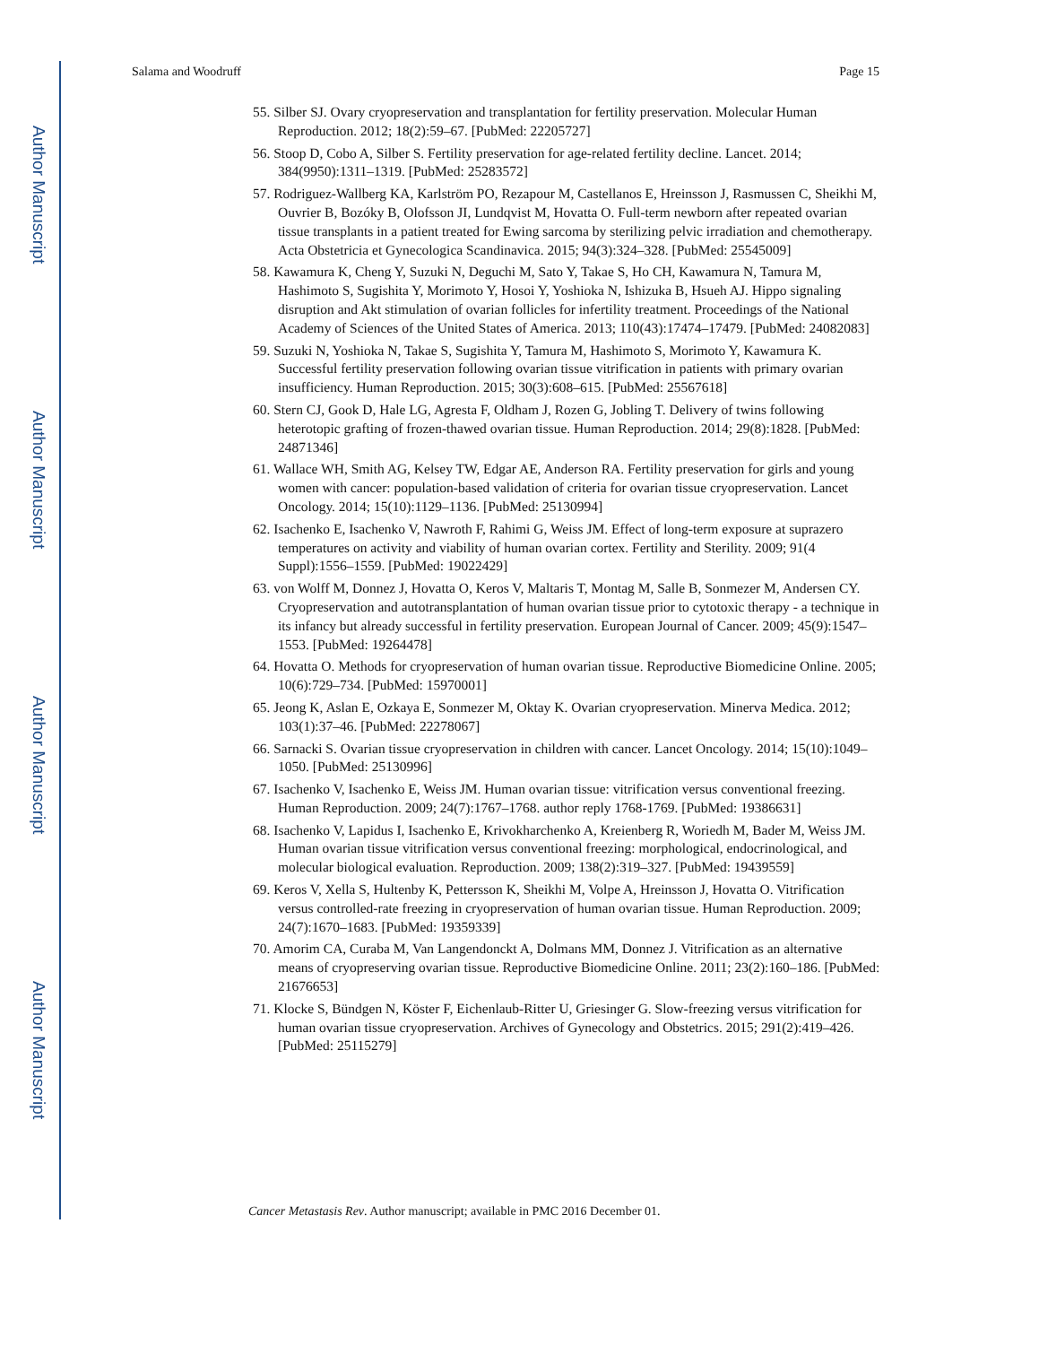Author Manuscript
Author Manuscript
Author Manuscript
Author Manuscript
Salama and Woodruff Page 15
55. Silber SJ. Ovary cryopreservation and transplantation for fertility preservation. Molecular Human Reproduction. 2012; 18(2):59–67. [PubMed: 22205727]
56. Stoop D, Cobo A, Silber S. Fertility preservation for age-related fertility decline. Lancet. 2014; 384(9950):1311–1319. [PubMed: 25283572]
57. Rodriguez-Wallberg KA, Karlström PO, Rezapour M, Castellanos E, Hreinsson J, Rasmussen C, Sheikhi M, Ouvrier B, Bozóky B, Olofsson JI, Lundqvist M, Hovatta O. Full-term newborn after repeated ovarian tissue transplants in a patient treated for Ewing sarcoma by sterilizing pelvic irradiation and chemotherapy. Acta Obstetricia et Gynecologica Scandinavica. 2015; 94(3):324–328. [PubMed: 25545009]
58. Kawamura K, Cheng Y, Suzuki N, Deguchi M, Sato Y, Takae S, Ho CH, Kawamura N, Tamura M, Hashimoto S, Sugishita Y, Morimoto Y, Hosoi Y, Yoshioka N, Ishizuka B, Hsueh AJ. Hippo signaling disruption and Akt stimulation of ovarian follicles for infertility treatment. Proceedings of the National Academy of Sciences of the United States of America. 2013; 110(43):17474–17479. [PubMed: 24082083]
59. Suzuki N, Yoshioka N, Takae S, Sugishita Y, Tamura M, Hashimoto S, Morimoto Y, Kawamura K. Successful fertility preservation following ovarian tissue vitrification in patients with primary ovarian insufficiency. Human Reproduction. 2015; 30(3):608–615. [PubMed: 25567618]
60. Stern CJ, Gook D, Hale LG, Agresta F, Oldham J, Rozen G, Jobling T. Delivery of twins following heterotopic grafting of frozen-thawed ovarian tissue. Human Reproduction. 2014; 29(8):1828. [PubMed: 24871346]
61. Wallace WH, Smith AG, Kelsey TW, Edgar AE, Anderson RA. Fertility preservation for girls and young women with cancer: population-based validation of criteria for ovarian tissue cryopreservation. Lancet Oncology. 2014; 15(10):1129–1136. [PubMed: 25130994]
62. Isachenko E, Isachenko V, Nawroth F, Rahimi G, Weiss JM. Effect of long-term exposure at suprazero temperatures on activity and viability of human ovarian cortex. Fertility and Sterility. 2009; 91(4 Suppl):1556–1559. [PubMed: 19022429]
63. von Wolff M, Donnez J, Hovatta O, Keros V, Maltaris T, Montag M, Salle B, Sonmezer M, Andersen CY. Cryopreservation and autotransplantation of human ovarian tissue prior to cytotoxic therapy - a technique in its infancy but already successful in fertility preservation. European Journal of Cancer. 2009; 45(9):1547–1553. [PubMed: 19264478]
64. Hovatta O. Methods for cryopreservation of human ovarian tissue. Reproductive Biomedicine Online. 2005; 10(6):729–734. [PubMed: 15970001]
65. Jeong K, Aslan E, Ozkaya E, Sonmezer M, Oktay K. Ovarian cryopreservation. Minerva Medica. 2012; 103(1):37–46. [PubMed: 22278067]
66. Sarnacki S. Ovarian tissue cryopreservation in children with cancer. Lancet Oncology. 2014; 15(10):1049–1050. [PubMed: 25130996]
67. Isachenko V, Isachenko E, Weiss JM. Human ovarian tissue: vitrification versus conventional freezing. Human Reproduction. 2009; 24(7):1767–1768. author reply 1768-1769. [PubMed: 19386631]
68. Isachenko V, Lapidus I, Isachenko E, Krivokharchenko A, Kreienberg R, Woriedh M, Bader M, Weiss JM. Human ovarian tissue vitrification versus conventional freezing: morphological, endocrinological, and molecular biological evaluation. Reproduction. 2009; 138(2):319–327. [PubMed: 19439559]
69. Keros V, Xella S, Hultenby K, Pettersson K, Sheikhi M, Volpe A, Hreinsson J, Hovatta O. Vitrification versus controlled-rate freezing in cryopreservation of human ovarian tissue. Human Reproduction. 2009; 24(7):1670–1683. [PubMed: 19359339]
70. Amorim CA, Curaba M, Van Langendonckt A, Dolmans MM, Donnez J. Vitrification as an alternative means of cryopreserving ovarian tissue. Reproductive Biomedicine Online. 2011; 23(2):160–186. [PubMed: 21676653]
71. Klocke S, Bündgen N, Köster F, Eichenlaub-Ritter U, Griesinger G. Slow-freezing versus vitrification for human ovarian tissue cryopreservation. Archives of Gynecology and Obstetrics. 2015; 291(2):419–426. [PubMed: 25115279]
Cancer Metastasis Rev. Author manuscript; available in PMC 2016 December 01.